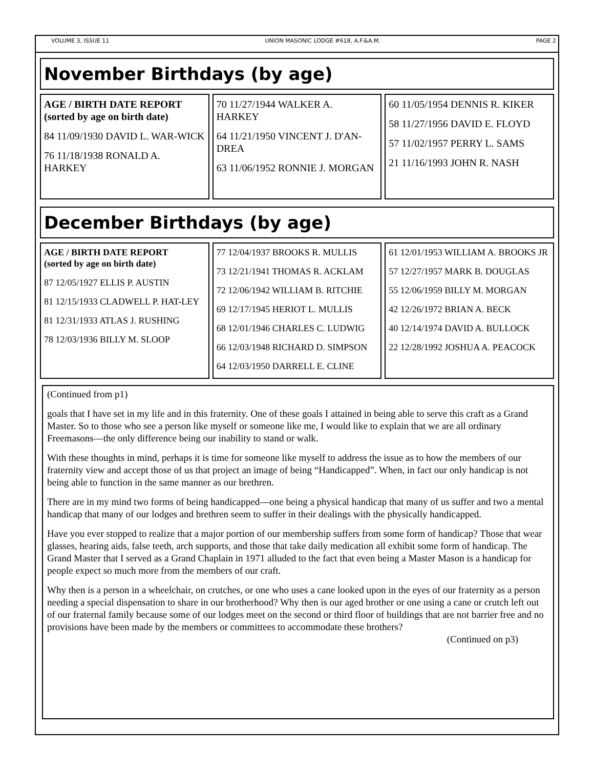VOLUME 3, ISSUE 11 UNION MASONIC LODGE #618, A.F.&A.M. PAGE 2
November Birthdays (by age)
AGE / BIRTH DATE REPORT
(sorted by age on birth date)
84 11/09/1930 DAVID L. WAR-WICK
76 11/18/1938 RONALD A. HARKEY
70 11/27/1944 WALKER A. HARKEY
64 11/21/1950 VINCENT J. D'AN-DREA
63 11/06/1952 RONNIE J. MORGAN
60 11/05/1954 DENNIS R. KIKER
58 11/27/1956 DAVID E. FLOYD
57 11/02/1957 PERRY L. SAMS
21 11/16/1993 JOHN R. NASH
December Birthdays (by age)
AGE / BIRTH DATE REPORT
(sorted by age on birth date)
87 12/05/1927 ELLIS P. AUSTIN
81 12/15/1933 CLADWELL P. HAT-LEY
81 12/31/1933 ATLAS J. RUSHING
78 12/03/1936 BILLY M. SLOOP
77 12/04/1937 BROOKS R. MULLIS
73 12/21/1941 THOMAS R. ACKLAM
72 12/06/1942 WILLIAM B. RITCHIE
69 12/17/1945 HERIOT L. MULLIS
68 12/01/1946 CHARLES C. LUDWIG
66 12/03/1948 RICHARD D. SIMPSON
64 12/03/1950 DARRELL E. CLINE
61 12/01/1953 WILLIAM A. BROOKS JR
57 12/27/1957 MARK B. DOUGLAS
55 12/06/1959 BILLY M. MORGAN
42 12/26/1972 BRIAN A. BECK
40 12/14/1974 DAVID A. BULLOCK
22 12/28/1992 JOSHUA A. PEACOCK
(Continued from p1)
goals that I have set in my life and in this fraternity. One of these goals I attained in being able to serve this craft as a Grand Master. So to those who see a person like myself or someone like me, I would like to explain that we are all ordinary Freemasons—the only difference being our inability to stand or walk.
With these thoughts in mind, perhaps it is time for someone like myself to address the issue as to how the members of our fraternity view and accept those of us that project an image of being “Handicapped”. When, in fact our only handicap is not being able to function in the same manner as our brethren.
There are in my mind two forms of being handicapped—one being a physical handicap that many of us suffer and two a mental handicap that many of our lodges and brethren seem to suffer in their dealings with the physically handicapped.
Have you ever stopped to realize that a major portion of our membership suffers from some form of handicap? Those that wear glasses, hearing aids, false teeth, arch supports, and those that take daily medication all exhibit some form of handicap. The Grand Master that I served as a Grand Chaplain in 1971 alluded to the fact that even being a Master Mason is a handicap for people expect so much more from the members of our craft.
Why then is a person in a wheelchair, on crutches, or one who uses a cane looked upon in the eyes of our fraternity as a person needing a special dispensation to share in our brotherhood? Why then is our aged brother or one using a cane or crutch left out of our fraternal family because some of our lodges meet on the second or third floor of buildings that are not barrier free and no provisions have been made by the members or committees to accommodate these brothers?
(Continued on p3)